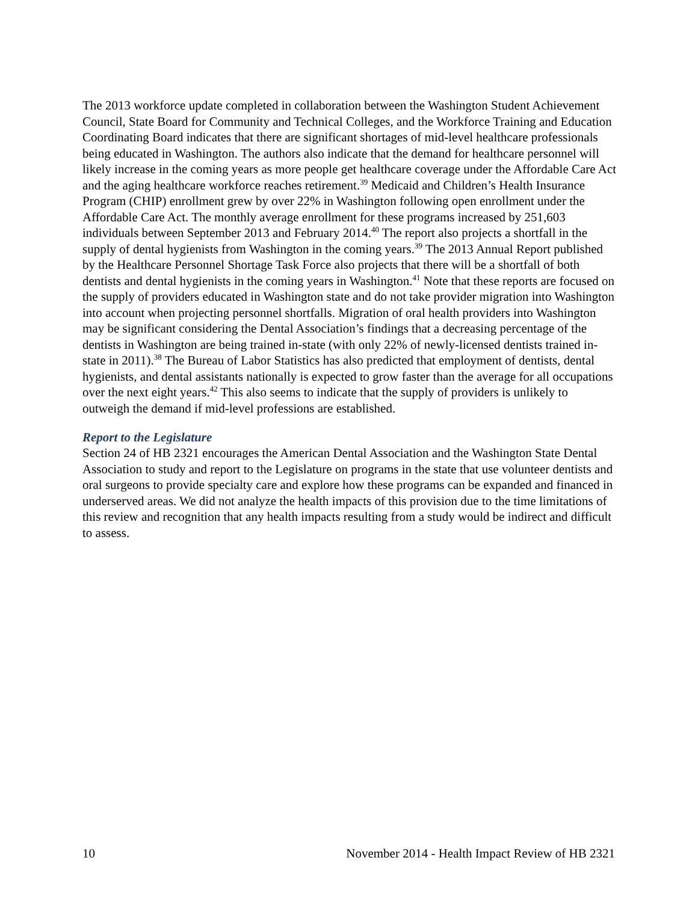The 2013 workforce update completed in collaboration between the Washington Student Achievement Council, State Board for Community and Technical Colleges, and the Workforce Training and Education Coordinating Board indicates that there are significant shortages of mid-level healthcare professionals being educated in Washington. The authors also indicate that the demand for healthcare personnel will likely increase in the coming years as more people get healthcare coverage under the Affordable Care Act and the aging healthcare workforce reaches retirement.<sup>39</sup> Medicaid and Children’s Health Insurance Program (CHIP) enrollment grew by over 22% in Washington following open enrollment under the Affordable Care Act. The monthly average enrollment for these programs increased by 251,603 individuals between September 2013 and February 2014.<sup>40</sup> The report also projects a shortfall in the supply of dental hygienists from Washington in the coming years.<sup>39</sup> The 2013 Annual Report published by the Healthcare Personnel Shortage Task Force also projects that there will be a shortfall of both dentists and dental hygienists in the coming years in Washington.<sup>41</sup> Note that these reports are focused on the supply of providers educated in Washington state and do not take provider migration into Washington into account when projecting personnel shortfalls. Migration of oral health providers into Washington may be significant considering the Dental Association’s findings that a decreasing percentage of the dentists in Washington are being trained in-state (with only 22% of newly-licensed dentists trained in-state in 2011).<sup>38</sup> The Bureau of Labor Statistics has also predicted that employment of dentists, dental hygienists, and dental assistants nationally is expected to grow faster than the average for all occupations over the next eight years.<sup>42</sup> This also seems to indicate that the supply of providers is unlikely to outweigh the demand if mid-level professions are established.
Report to the Legislature
Section 24 of HB 2321 encourages the American Dental Association and the Washington State Dental Association to study and report to the Legislature on programs in the state that use volunteer dentists and oral surgeons to provide specialty care and explore how these programs can be expanded and financed in underserved areas. We did not analyze the health impacts of this provision due to the time limitations of this review and recognition that any health impacts resulting from a study would be indirect and difficult to assess.
10 November 2014 - Health Impact Review of HB 2321